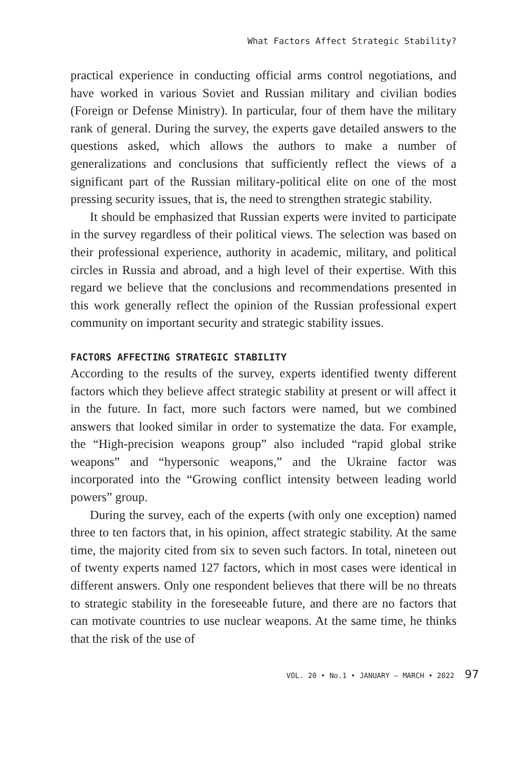What Factors Affect Strategic Stability?
practical experience in conducting official arms control negotiations, and have worked in various Soviet and Russian military and civilian bodies (Foreign or Defense Ministry). In particular, four of them have the military rank of general. During the survey, the experts gave detailed answers to the questions asked, which allows the authors to make a number of generalizations and conclusions that sufficiently reflect the views of a significant part of the Russian military-political elite on one of the most pressing security issues, that is, the need to strengthen strategic stability.
It should be emphasized that Russian experts were invited to participate in the survey regardless of their political views. The selection was based on their professional experience, authority in academic, military, and political circles in Russia and abroad, and a high level of their expertise. With this regard we believe that the conclusions and recommendations presented in this work generally reflect the opinion of the Russian professional expert community on important security and strategic stability issues.
FACTORS AFFECTING STRATEGIC STABILITY
According to the results of the survey, experts identified twenty different factors which they believe affect strategic stability at present or will affect it in the future. In fact, more such factors were named, but we combined answers that looked similar in order to systematize the data. For example, the “High-precision weapons group” also included “rapid global strike weapons” and “hypersonic weapons,” and the Ukraine factor was incorporated into the “Growing conflict intensity between leading world powers” group.
During the survey, each of the experts (with only one exception) named three to ten factors that, in his opinion, affect strategic stability. At the same time, the majority cited from six to seven such factors. In total, nineteen out of twenty experts named 127 factors, which in most cases were identical in different answers. Only one respondent believes that there will be no threats to strategic stability in the foreseeable future, and there are no factors that can motivate countries to use nuclear weapons. At the same time, he thinks that the risk of the use of
VOL. 20 • No.1 • JANUARY – MARCH • 2022 97